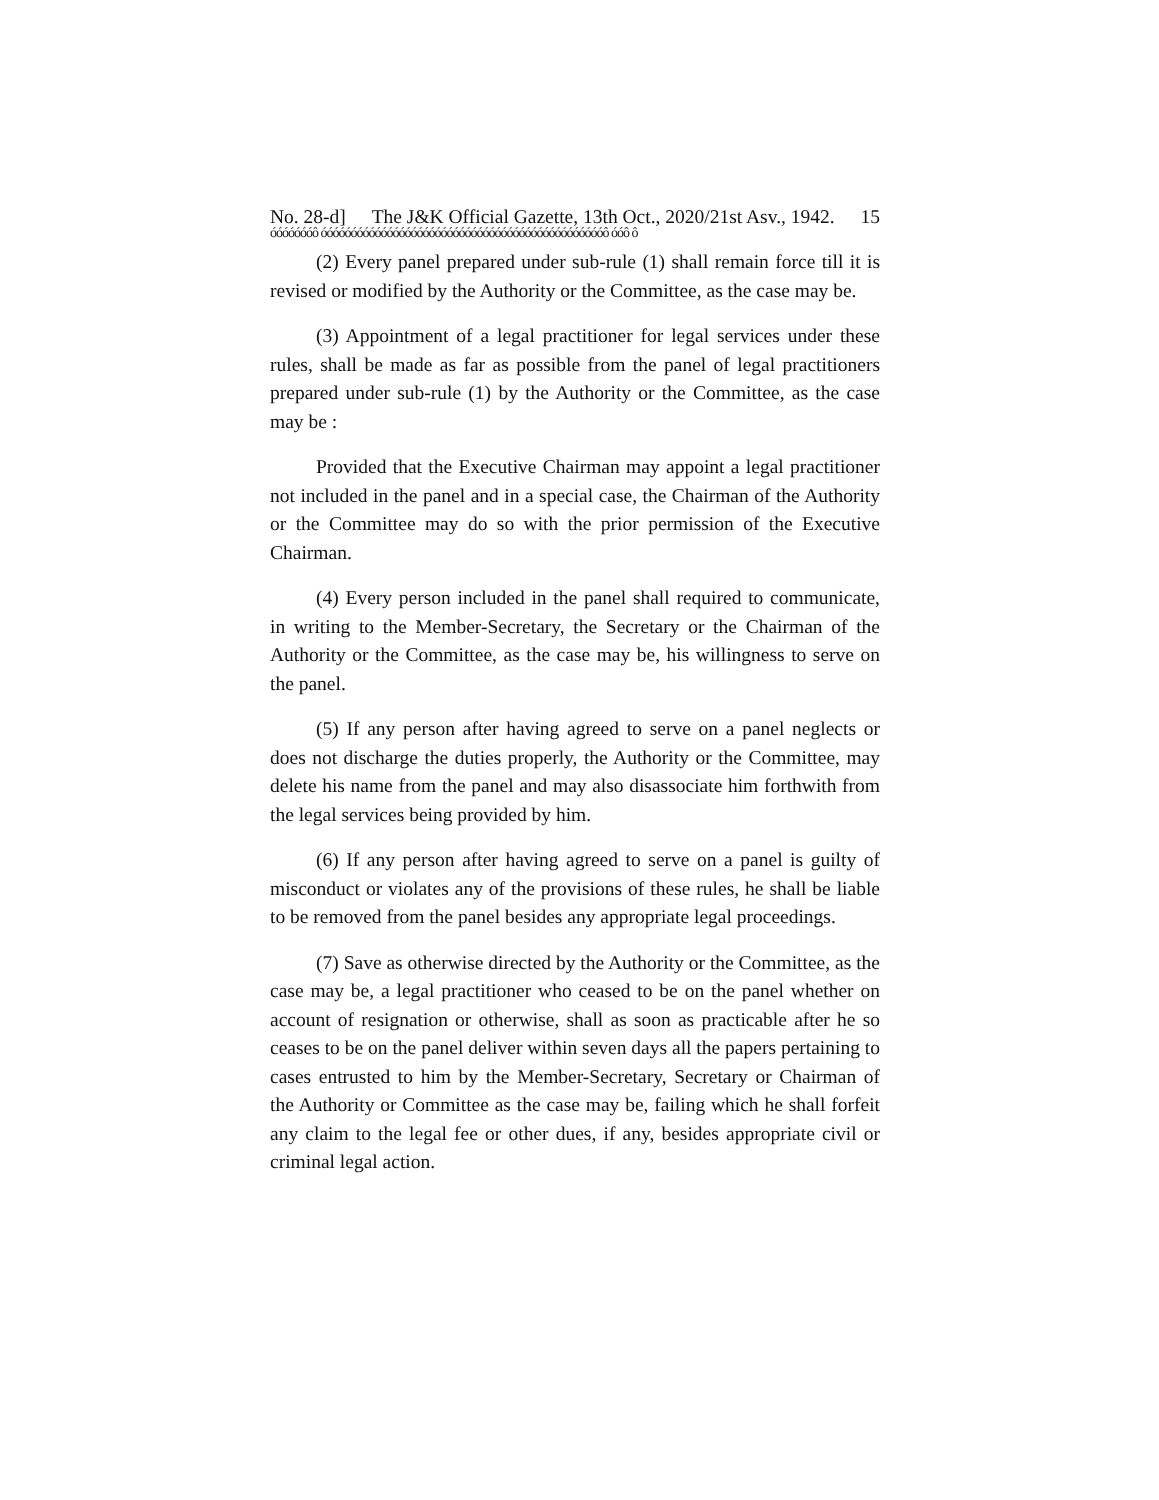No. 28-d] The J&K Official Gazette, 13th Oct., 2020/21st Asv., 1942. 15
óóóóóóóô óóóóóóóóóóóóóóóóóóóóóóóóóóóóóóóóóóóóóóóóóóóóóóóô óóô ô
(2) Every panel prepared under sub-rule (1) shall remain force till it is revised or modified by the Authority or the Committee, as the case may be.
(3) Appointment of a legal practitioner for legal services under these rules, shall be made as far as possible from the panel of legal practitioners prepared under sub-rule (1) by the Authority or the Committee, as the case may be :
Provided that the Executive Chairman may appoint a legal practitioner not included in the panel and in a special case, the Chairman of the Authority or the Committee may do so with the prior permission of the Executive Chairman.
(4) Every person included in the panel shall required to communicate, in writing to the Member-Secretary, the Secretary or the Chairman of the Authority or the Committee, as the case may be, his willingness to serve on the panel.
(5) If any person after having agreed to serve on a panel neglects or does not discharge the duties properly, the Authority or the Committee, may delete his name from the panel and may also disassociate him forthwith from the legal services being provided by him.
(6) If any person after having agreed to serve on a panel is guilty of misconduct or violates any of the provisions of these rules, he shall be liable to be removed from the panel besides any appropriate legal proceedings.
(7) Save as otherwise directed by the Authority or the Committee, as the case may be, a legal practitioner who ceased to be on the panel whether on account of resignation or otherwise, shall as soon as practicable after he so ceases to be on the panel deliver within seven days all the papers pertaining to cases entrusted to him by the Member-Secretary, Secretary or Chairman of the Authority or Committee as the case may be, failing which he shall forfeit any claim to the legal fee or other dues, if any, besides appropriate civil or criminal legal action.